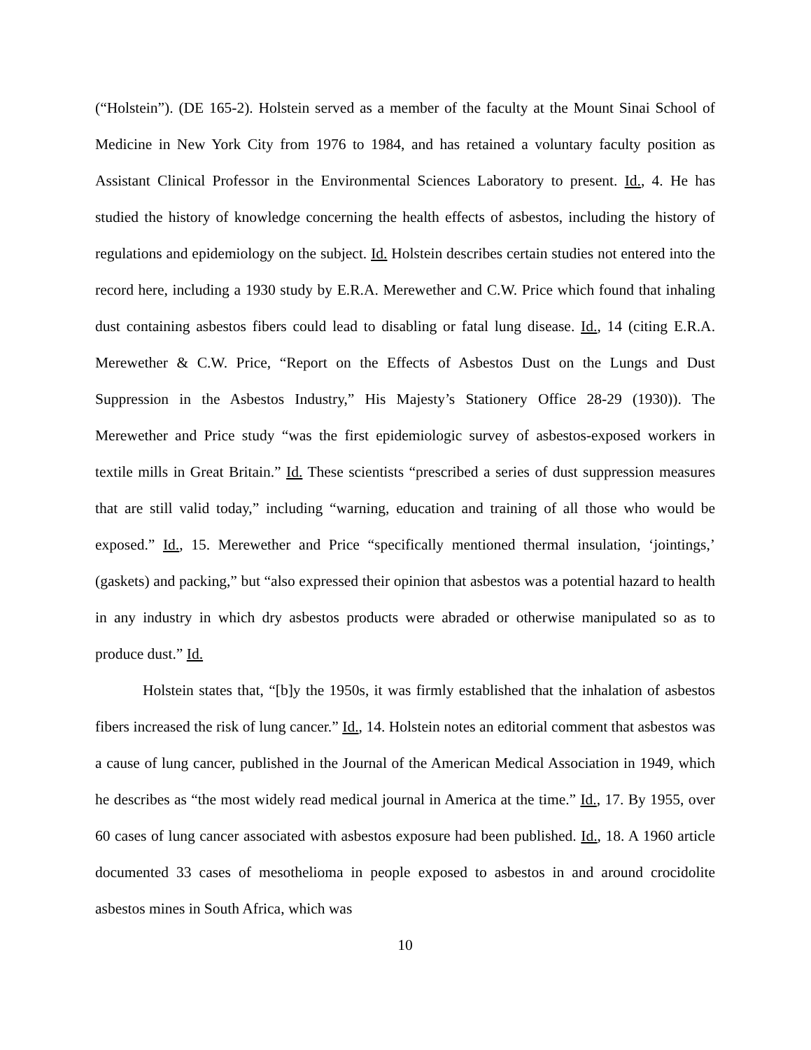(“Holstein”). (DE 165-2). Holstein served as a member of the faculty at the Mount Sinai School of Medicine in New York City from 1976 to 1984, and has retained a voluntary faculty position as Assistant Clinical Professor in the Environmental Sciences Laboratory to present. Id., 4. He has studied the history of knowledge concerning the health effects of asbestos, including the history of regulations and epidemiology on the subject. Id. Holstein describes certain studies not entered into the record here, including a 1930 study by E.R.A. Merewether and C.W. Price which found that inhaling dust containing asbestos fibers could lead to disabling or fatal lung disease. Id., 14 (citing E.R.A. Merewether & C.W. Price, “Report on the Effects of Asbestos Dust on the Lungs and Dust Suppression in the Asbestos Industry,” His Majesty’s Stationery Office 28-29 (1930)). The Merewether and Price study “was the first epidemiologic survey of asbestos-exposed workers in textile mills in Great Britain.” Id. These scientists “prescribed a series of dust suppression measures that are still valid today,” including “warning, education and training of all those who would be exposed.” Id., 15. Merewether and Price “specifically mentioned thermal insulation, ‘jointings,’ (gaskets) and packing,” but “also expressed their opinion that asbestos was a potential hazard to health in any industry in which dry asbestos products were abraded or otherwise manipulated so as to produce dust.” Id.
Holstein states that, “[b]y the 1950s, it was firmly established that the inhalation of asbestos fibers increased the risk of lung cancer.” Id., 14. Holstein notes an editorial comment that asbestos was a cause of lung cancer, published in the Journal of the American Medical Association in 1949, which he describes as “the most widely read medical journal in America at the time.” Id., 17. By 1955, over 60 cases of lung cancer associated with asbestos exposure had been published. Id., 18. A 1960 article documented 33 cases of mesothelioma in people exposed to asbestos in and around crocidolite asbestos mines in South Africa, which was
10